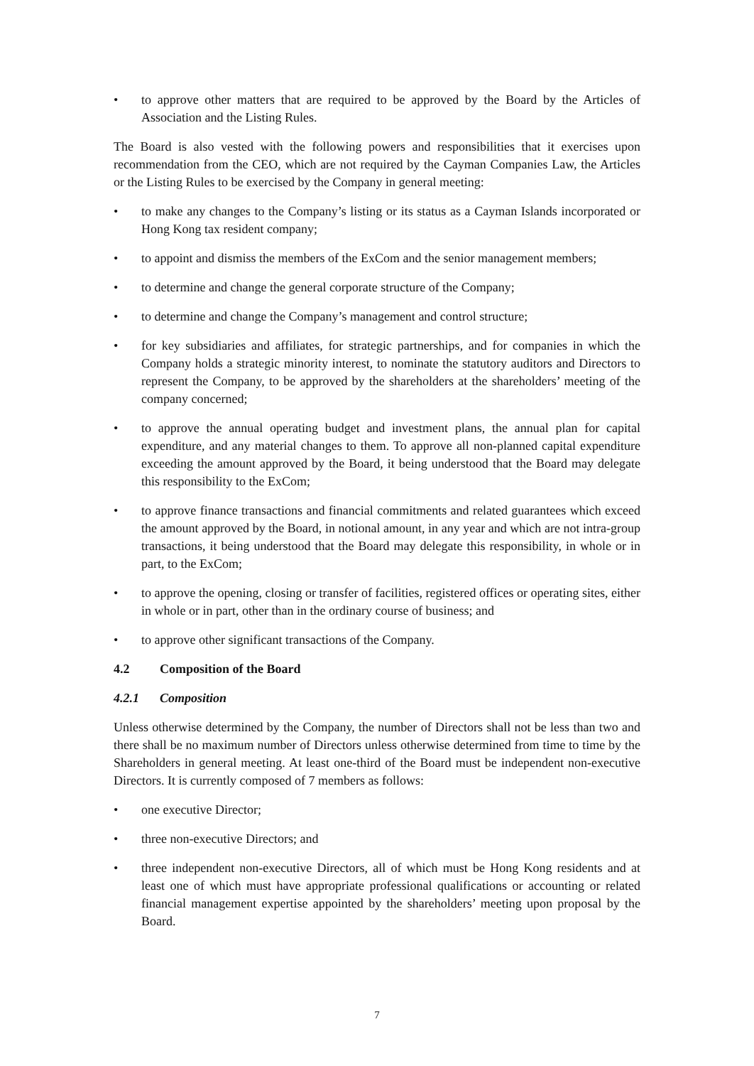• to approve other matters that are required to be approved by the Board by the Articles of Association and the Listing Rules.
The Board is also vested with the following powers and responsibilities that it exercises upon recommendation from the CEO, which are not required by the Cayman Companies Law, the Articles or the Listing Rules to be exercised by the Company in general meeting:
• to make any changes to the Company’s listing or its status as a Cayman Islands incorporated or Hong Kong tax resident company;
• to appoint and dismiss the members of the ExCom and the senior management members;
• to determine and change the general corporate structure of the Company;
• to determine and change the Company’s management and control structure;
• for key subsidiaries and affiliates, for strategic partnerships, and for companies in which the Company holds a strategic minority interest, to nominate the statutory auditors and Directors to represent the Company, to be approved by the shareholders at the shareholders’ meeting of the company concerned;
• to approve the annual operating budget and investment plans, the annual plan for capital expenditure, and any material changes to them. To approve all non-planned capital expenditure exceeding the amount approved by the Board, it being understood that the Board may delegate this responsibility to the ExCom;
• to approve finance transactions and financial commitments and related guarantees which exceed the amount approved by the Board, in notional amount, in any year and which are not intra-group transactions, it being understood that the Board may delegate this responsibility, in whole or in part, to the ExCom;
• to approve the opening, closing or transfer of facilities, registered offices or operating sites, either in whole or in part, other than in the ordinary course of business; and
• to approve other significant transactions of the Company.
4.2 Composition of the Board
4.2.1 Composition
Unless otherwise determined by the Company, the number of Directors shall not be less than two and there shall be no maximum number of Directors unless otherwise determined from time to time by the Shareholders in general meeting. At least one-third of the Board must be independent non-executive Directors. It is currently composed of 7 members as follows:
• one executive Director;
• three non-executive Directors; and
• three independent non-executive Directors, all of which must be Hong Kong residents and at least one of which must have appropriate professional qualifications or accounting or related financial management expertise appointed by the shareholders’ meeting upon proposal by the Board.
7